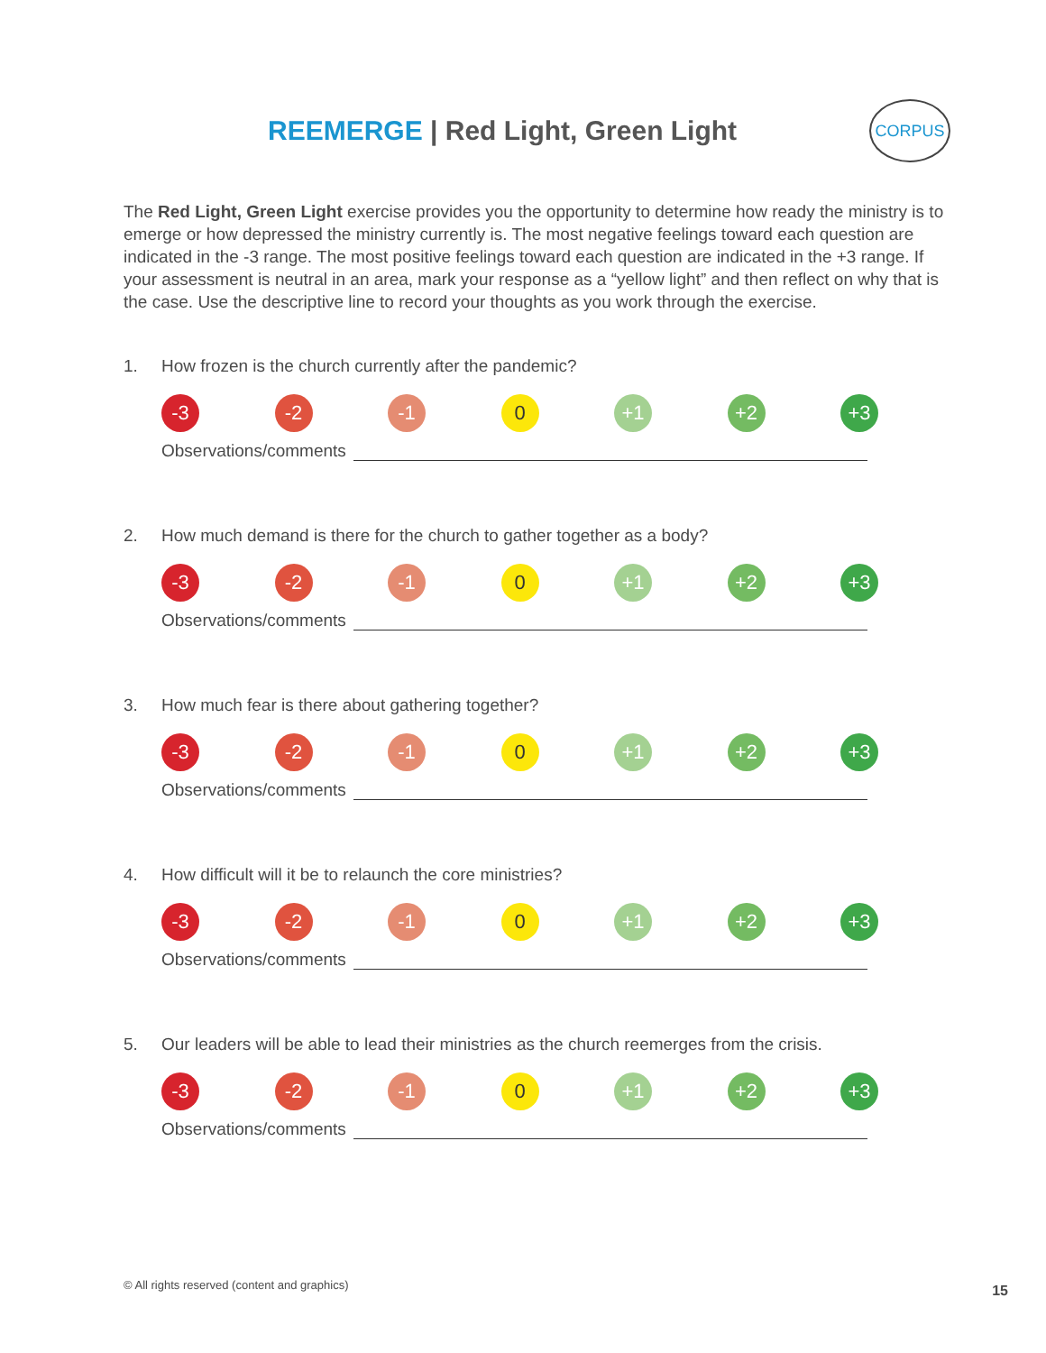REEMERGE | Red Light, Green Light
CORPUS
The Red Light, Green Light exercise provides you the opportunity to determine how ready the ministry is to emerge or how depressed the ministry currently is. The most negative feelings toward each question are indicated in the -3 range. The most positive feelings toward each question are indicated in the +3 range. If your assessment is neutral in an area, mark your response as a “yellow light” and then reflect on why that is the case. Use the descriptive line to record your thoughts as you work through the exercise.
1. How frozen is the church currently after the pandemic?
-3 -2 -1 0 +1 +2 +3
Observations/comments
2. How much demand is there for the church to gather together as a body?
-3 -2 -1 0 +1 +2 +3
Observations/comments
3. How much fear is there about gathering together?
-3 -2 -1 0 +1 +2 +3
Observations/comments
4. How difficult will it be to relaunch the core ministries?
-3 -2 -1 0 +1 +2 +3
Observations/comments
5. Our leaders will be able to lead their ministries as the church reemerges from the crisis.
-3 -2 -1 0 +1 +2 +3
Observations/comments
© All rights reserved (content and graphics)
15